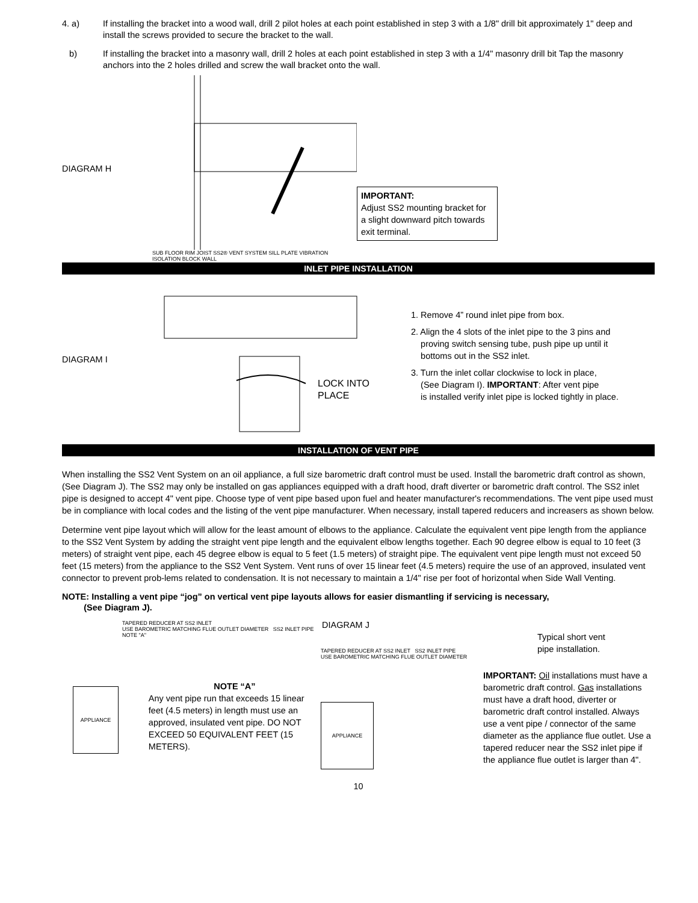4. a) If installing the bracket into a wood wall, drill 2 pilot holes at each point established in step 3 with a 1/8" drill bit approximately 1" deep and install the screws provided to secure the bracket to the wall.
b) If installing the bracket into a masonry wall, drill 2 holes at each point established in step 3 with a 1/4" masonry drill bit Tap the masonry anchors into the 2 holes drilled and screw the wall bracket onto the wall.
DIAGRAM H
SUB FLOOR RIM JOIST SS2® VENT SYSTEM SILL PLATE VIBRATION ISOLATION BLOCK WALL
IMPORTANT:
Adjust SS2 mounting bracket for a slight downward pitch towards exit terminal.
INLET PIPE INSTALLATION
DIAGRAM I
LOCK INTO
PLACE
1. Remove 4” round inlet pipe from box.
2. Align the 4 slots of the inlet pipe to the 3 pins and
proving switch sensing tube, push pipe up until it
bottoms out in the SS2 inlet.
3. Turn the inlet collar clockwise to lock in place,
(See Diagram I). IMPORTANT: After vent pipe
is installed verify inlet pipe is locked tightly in place.
INSTALLATION OF VENT PIPE
When installing the SS2 Vent System on an oil appliance, a full size barometric draft control must be used. Install the barometric draft control as shown, (See Diagram J). The SS2 may only be installed on gas appliances equipped with a draft hood, draft diverter or barometric draft control. The SS2 inlet pipe is designed to accept 4" vent pipe. Choose type of vent pipe based upon fuel and heater manufacturer's recommendations. The vent pipe used must be in compliance with local codes and the listing of the vent pipe manufacturer. When necessary, install tapered reducers and increasers as shown below.
Determine vent pipe layout which will allow for the least amount of elbows to the appliance. Calculate the equivalent vent pipe length from the appliance to the SS2 Vent System by adding the straight vent pipe length and the equivalent elbow lengths together. Each 90 degree elbow is equal to 10 feet (3 meters) of straight vent pipe, each 45 degree elbow is equal to 5 feet (1.5 meters) of straight pipe. The equivalent vent pipe length must not exceed 50 feet (15 meters) from the appliance to the SS2 Vent System. Vent runs of over 15 linear feet (4.5 meters) require the use of an approved, insulated vent connector to prevent prob-lems related to condensation. It is not necessary to maintain a 1/4" rise per foot of horizontal when Side Wall Venting.
NOTE: Installing a vent pipe “jog” on vertical vent pipe layouts allows for easier dismantling if servicing is necessary,
(See Diagram J).
TAPERED REDUCER AT SS2 INLET
USE BAROMETRIC MATCHING FLUE OUTLET DIAMETER SS2 INLET PIPE NOTE "A"
APPLIANCE
NOTE “A”
Any vent pipe run that exceeds 15 linear feet (4.5 meters) in length must use an approved, insulated vent pipe. DO NOT EXCEED 50 EQUIVALENT FEET (15 METERS).
DIAGRAM J
TAPERED REDUCER AT SS2 INLET SS2 INLET PIPE
USE BAROMETRIC MATCHING FLUE OUTLET DIAMETER
APPLIANCE
Typical short vent
pipe installation.
IMPORTANT: Oil installations must have a barometric draft control. Gas installations must have a draft hood, diverter or barometric draft control installed. Always use a vent pipe / connector of the same diameter as the appliance flue outlet. Use a tapered reducer near the SS2 inlet pipe if the appliance flue outlet is larger than 4".
10